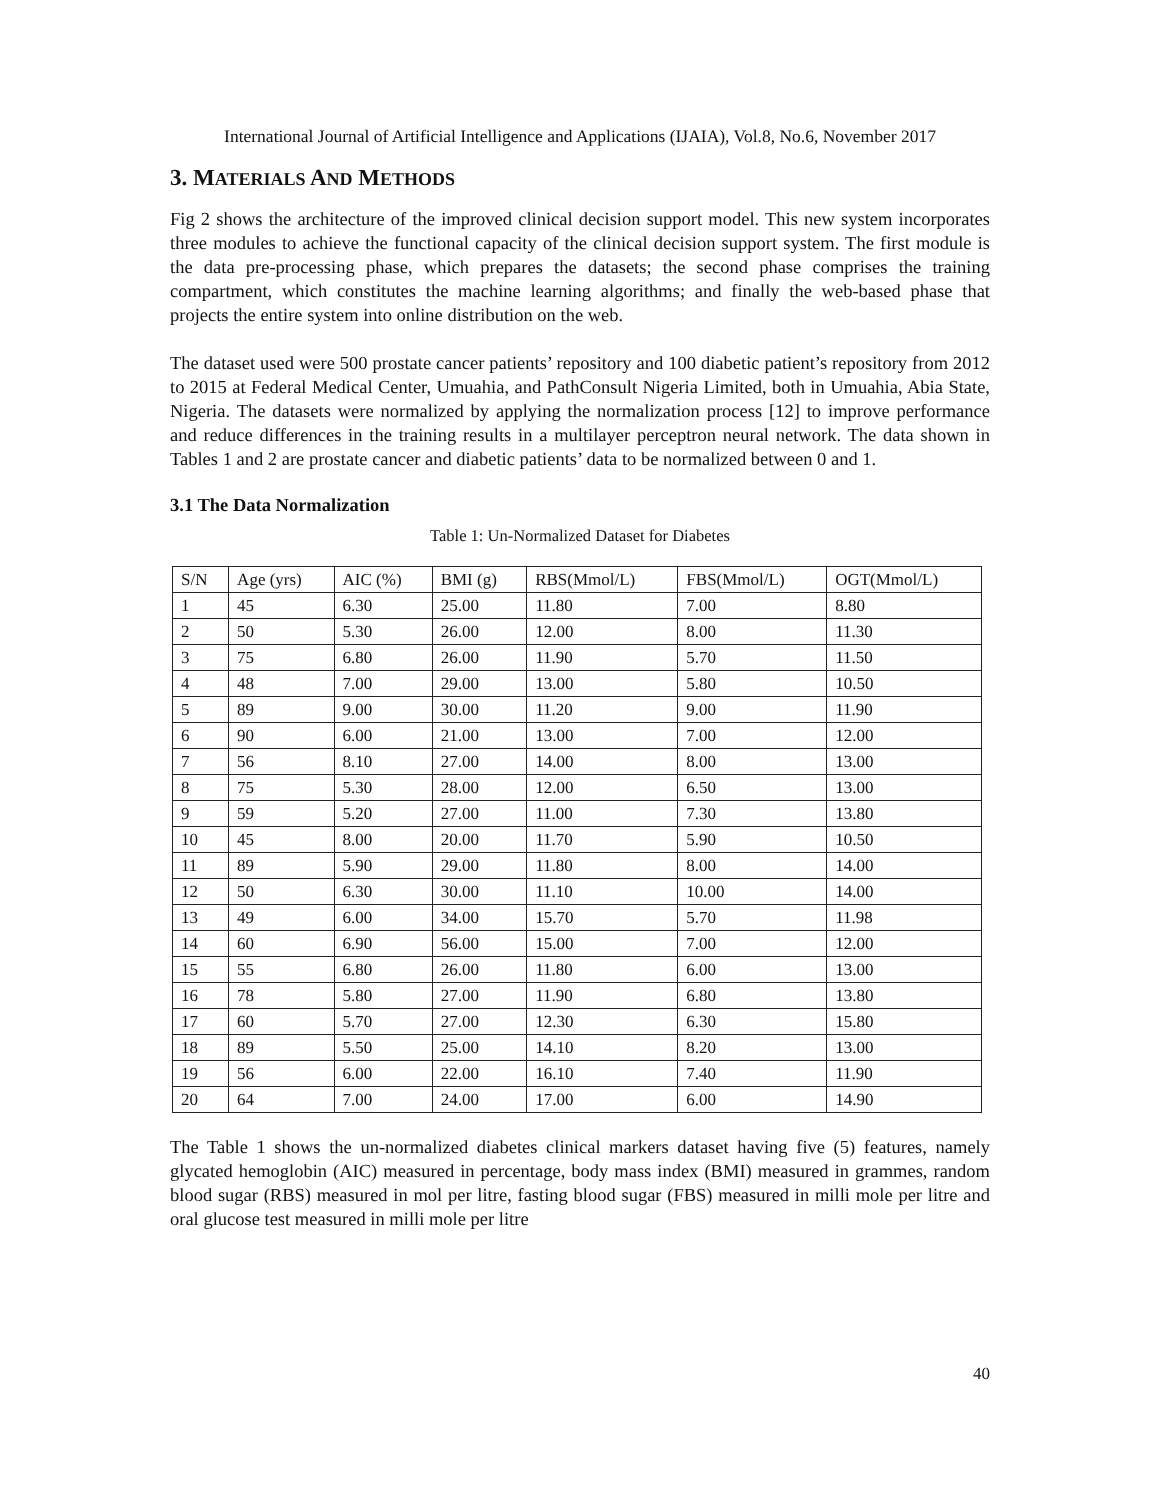International Journal of Artificial Intelligence and Applications (IJAIA), Vol.8, No.6, November 2017
3. MATERIALS AND METHODS
Fig 2 shows the architecture of the improved clinical decision support model. This new system incorporates three modules to achieve the functional capacity of the clinical decision support system. The first module is the data pre-processing phase, which prepares the datasets; the second phase comprises the training compartment, which constitutes the machine learning algorithms; and finally the web-based phase that projects the entire system into online distribution on the web.
The dataset used were 500 prostate cancer patients’ repository and 100 diabetic patient’s repository from 2012 to 2015 at Federal Medical Center, Umuahia, and PathConsult Nigeria Limited, both in Umuahia, Abia State, Nigeria. The datasets were normalized by applying the normalization process [12] to improve performance and reduce differences in the training results in a multilayer perceptron neural network. The data shown in Tables 1 and 2 are prostate cancer and diabetic patients’ data to be normalized between 0 and 1.
3.1 The Data Normalization
Table 1: Un-Normalized Dataset for Diabetes
| S/N | Age (yrs) | AIC (%) | BMI (g) | RBS(Mmol/L) | FBS(Mmol/L) | OGT(Mmol/L) |
| 1 | 45 | 6.30 | 25.00 | 11.80 | 7.00 | 8.80 |
| 2 | 50 | 5.30 | 26.00 | 12.00 | 8.00 | 11.30 |
| 3 | 75 | 6.80 | 26.00 | 11.90 | 5.70 | 11.50 |
| 4 | 48 | 7.00 | 29.00 | 13.00 | 5.80 | 10.50 |
| 5 | 89 | 9.00 | 30.00 | 11.20 | 9.00 | 11.90 |
| 6 | 90 | 6.00 | 21.00 | 13.00 | 7.00 | 12.00 |
| 7 | 56 | 8.10 | 27.00 | 14.00 | 8.00 | 13.00 |
| 8 | 75 | 5.30 | 28.00 | 12.00 | 6.50 | 13.00 |
| 9 | 59 | 5.20 | 27.00 | 11.00 | 7.30 | 13.80 |
| 10 | 45 | 8.00 | 20.00 | 11.70 | 5.90 | 10.50 |
| 11 | 89 | 5.90 | 29.00 | 11.80 | 8.00 | 14.00 |
| 12 | 50 | 6.30 | 30.00 | 11.10 | 10.00 | 14.00 |
| 13 | 49 | 6.00 | 34.00 | 15.70 | 5.70 | 11.98 |
| 14 | 60 | 6.90 | 56.00 | 15.00 | 7.00 | 12.00 |
| 15 | 55 | 6.80 | 26.00 | 11.80 | 6.00 | 13.00 |
| 16 | 78 | 5.80 | 27.00 | 11.90 | 6.80 | 13.80 |
| 17 | 60 | 5.70 | 27.00 | 12.30 | 6.30 | 15.80 |
| 18 | 89 | 5.50 | 25.00 | 14.10 | 8.20 | 13.00 |
| 19 | 56 | 6.00 | 22.00 | 16.10 | 7.40 | 11.90 |
| 20 | 64 | 7.00 | 24.00 | 17.00 | 6.00 | 14.90 |
The Table 1 shows the un-normalized diabetes clinical markers dataset having five (5) features, namely glycated hemoglobin (AIC) measured in percentage, body mass index (BMI) measured in grammes, random blood sugar (RBS) measured in mol per litre, fasting blood sugar (FBS) measured in milli mole per litre and oral glucose test measured in milli mole per litre
40